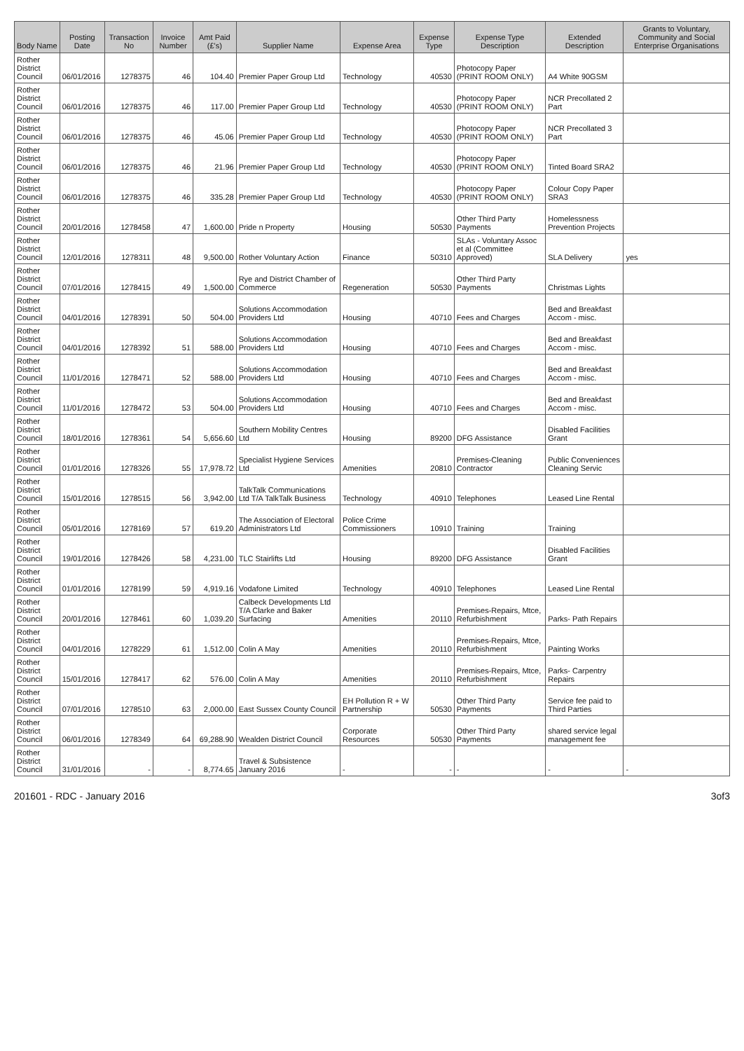| Body Name | Posting Date | Transaction No | Invoice Number | Amt Paid (£'s) | Supplier Name | Expense Area | Expense Type | Expense Type Description | Extended Description | Grants to Voluntary, Community and Social Enterprise Organisations |
| --- | --- | --- | --- | --- | --- | --- | --- | --- | --- | --- |
| Rother District Council | 06/01/2016 | 1278375 | 46 | 104.40 | Premier Paper Group Ltd | Technology | 40530 | Photocopy Paper (PRINT ROOM ONLY) | A4 White 90GSM | |
| Rother District Council | 06/01/2016 | 1278375 | 46 | 117.00 | Premier Paper Group Ltd | Technology | 40530 | Photocopy Paper (PRINT ROOM ONLY) | NCR Precollated 2 Part | |
| Rother District Council | 06/01/2016 | 1278375 | 46 | 45.06 | Premier Paper Group Ltd | Technology | 40530 | Photocopy Paper (PRINT ROOM ONLY) | NCR Precollated 3 Part | |
| Rother District Council | 06/01/2016 | 1278375 | 46 | 21.96 | Premier Paper Group Ltd | Technology | 40530 | Photocopy Paper (PRINT ROOM ONLY) | Tinted Board SRA2 | |
| Rother District Council | 06/01/2016 | 1278375 | 46 | 335.28 | Premier Paper Group Ltd | Technology | 40530 | Photocopy Paper (PRINT ROOM ONLY) | Colour Copy Paper SRA3 | |
| Rother District Council | 20/01/2016 | 1278458 | 47 | 1,600.00 | Pride n Property | Housing | 50530 | Other Third Party Payments | Homelessness Prevention Projects | |
| Rother District Council | 12/01/2016 | 1278311 | 48 | 9,500.00 | Rother Voluntary Action | Finance | 50310 | SLAs - Voluntary Assoc et al (Committee Approved) | SLA Delivery | yes |
| Rother District Council | 07/01/2016 | 1278415 | 49 | 1,500.00 | Rye and District Chamber of Commerce | Regeneration | 50530 | Other Third Party Payments | Christmas Lights | |
| Rother District Council | 04/01/2016 | 1278391 | 50 | 504.00 | Solutions Accommodation Providers Ltd | Housing | 40710 | Fees and Charges | Bed and Breakfast Accom - misc. | |
| Rother District Council | 04/01/2016 | 1278392 | 51 | 588.00 | Solutions Accommodation Providers Ltd | Housing | 40710 | Fees and Charges | Bed and Breakfast Accom - misc. | |
| Rother District Council | 11/01/2016 | 1278471 | 52 | 588.00 | Solutions Accommodation Providers Ltd | Housing | 40710 | Fees and Charges | Bed and Breakfast Accom - misc. | |
| Rother District Council | 11/01/2016 | 1278472 | 53 | 504.00 | Solutions Accommodation Providers Ltd | Housing | 40710 | Fees and Charges | Bed and Breakfast Accom - misc. | |
| Rother District Council | 18/01/2016 | 1278361 | 54 | 5,656.60 | Southern Mobility Centres Ltd | Housing | 89200 | DFG Assistance | Disabled Facilities Grant | |
| Rother District Council | 01/01/2016 | 1278326 | 55 | 17,978.72 | Specialist Hygiene Services Ltd | Amenities | 20810 | Premises-Cleaning Contractor | Public Conveniences Cleaning Servic | |
| Rother District Council | 15/01/2016 | 1278515 | 56 | 3,942.00 | TalkTalk Communications Ltd T/A TalkTalk Business | Technology | 40910 | Telephones | Leased Line Rental | |
| Rother District Council | 05/01/2016 | 1278169 | 57 | 619.20 | The Association of Electoral Administrators Ltd | Police Crime Commissioners | 10910 | Training | Training | |
| Rother District Council | 19/01/2016 | 1278426 | 58 | 4,231.00 | TLC Stairlifts Ltd | Housing | 89200 | DFG Assistance | Disabled Facilities Grant | |
| Rother District Council | 01/01/2016 | 1278199 | 59 | 4,919.16 | Vodafone Limited | Technology | 40910 | Telephones | Leased Line Rental | |
| Rother District Council | 20/01/2016 | 1278461 | 60 | 1,039.20 | Calbeck Developments Ltd T/A Clarke and Baker Surfacing | Amenities | 20110 | Premises-Repairs, Mtce, Refurbishment | Parks- Path Repairs | |
| Rother District Council | 04/01/2016 | 1278229 | 61 | 1,512.00 | Colin A May | Amenities | 20110 | Premises-Repairs, Mtce, Refurbishment | Painting Works | |
| Rother District Council | 15/01/2016 | 1278417 | 62 | 576.00 | Colin A May | Amenities | 20110 | Premises-Repairs, Mtce, Refurbishment | Parks- Carpentry Repairs | |
| Rother District Council | 07/01/2016 | 1278510 | 63 | 2,000.00 | East Sussex County Council | EH Pollution R + W Partnership | 50530 | Other Third Party Payments | Service fee paid to Third Parties | |
| Rother District Council | 06/01/2016 | 1278349 | 64 | 69,288.90 | Wealden District Council | Corporate Resources | 50530 | Other Third Party Payments | shared service legal management fee | |
| Rother District Council | 31/01/2016 | - | - | 8,774.65 | Travel & Subsistence January 2016 | - | - | - | - | - |
201601 - RDC - January 2016 3of3